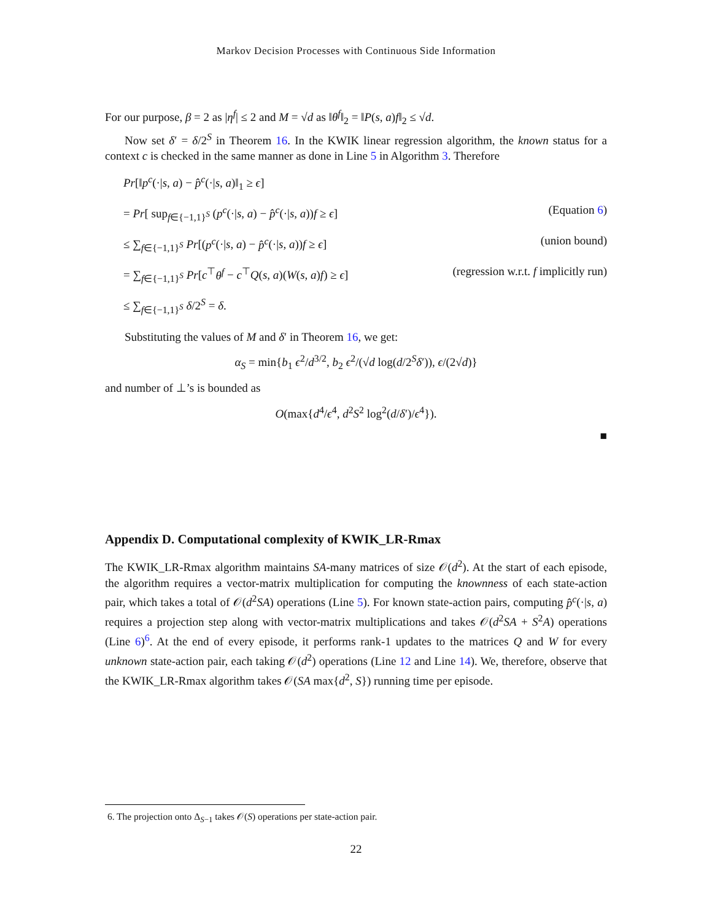Markov Decision Processes with Continuous Side Information
For our purpose, β = 2 as |η<sup>f</sup>| ≤ 2 and M = √d as ‖θ<sup>f</sup>‖<sub>2</sub> = ‖P(s, a)f‖<sub>2</sub> ≤ √d.
Now set δ′ = δ/2<sup>S</sup> in Theorem 16. In the KWIK linear regression algorithm, the known status for a context c is checked in the same manner as done in Line 5 in Algorithm 3. Therefore
Pr[‖p<sup>c</sup>(·|s, a) − p̂<sup>c</sup>(·|s, a)‖<sub>1</sub> ≥ ϵ]
= Pr[ sup<sub>f∈{−1,1}<sup>S</sup></sub> (p<sup>c</sup>(·|s, a) − p̂<sup>c</sup>(·|s, a))f ≥ ϵ] (Equation 6)
≤ ∑<sub>f∈{−1,1}<sup>S</sup></sub> Pr[(p<sup>c</sup>(·|s, a) − p̂<sup>c</sup>(·|s, a))f ≥ ϵ] (union bound)
= ∑<sub>f∈{−1,1}<sup>S</sup></sub> Pr[c<sup>⊤</sup>θ<sup>f</sup> − c<sup>⊤</sup>Q(s, a)(W(s, a)f) ≥ ϵ] (regression w.r.t. f implicitly run)
≤ ∑<sub>f∈{−1,1}<sup>S</sup></sub> δ/2<sup>S</sup> = δ.
Substituting the values of M and δ′ in Theorem 16, we get:
α<sub>S</sub> = min{b<sub>1</sub> ϵ<sup>2</sup>/d<sup>3/2</sup>, b<sub>2</sub> ϵ<sup>2</sup>/(√d log(d/2<sup>S</sup>δ′)), ϵ/(2√d)}
and number of ⊥’s is bounded as
O(max{d<sup>4</sup>/ϵ<sup>4</sup>, d<sup>2</sup>S<sup>2</sup> log<sup>2</sup>(d/δ′)/ϵ<sup>4</sup>}).
■
Appendix D. Computational complexity of KWIK_LR-Rmax
The KWIK_LR-Rmax algorithm maintains SA-many matrices of size 𝒪(d<sup>2</sup>). At the start of each episode, the algorithm requires a vector-matrix multiplication for computing the knownness of each state-action pair, which takes a total of 𝒪(d<sup>2</sup>SA) operations (Line 5). For known state-action pairs, computing p̂<sup>c</sup>(·|s, a) requires a projection step along with vector-matrix multiplications and takes 𝒪(d<sup>2</sup>SA + S<sup>2</sup>A) operations (Line 6)<sup>6</sup>. At the end of every episode, it performs rank-1 updates to the matrices Q and W for every unknown state-action pair, each taking 𝒪(d<sup>2</sup>) operations (Line 12 and Line 14). We, therefore, observe that the KWIK_LR-Rmax algorithm takes 𝒪(SA max{d<sup>2</sup>, S}) running time per episode.
6. The projection onto Δ<sub>S−1</sub> takes 𝒪(S) operations per state-action pair.
22